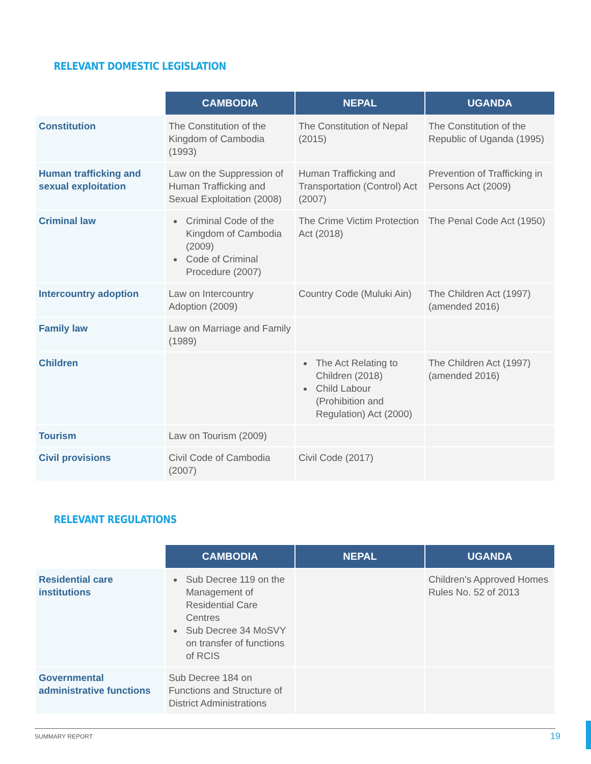RELEVANT DOMESTIC LEGISLATION
| | CAMBODIA | NEPAL | UGANDA |
| --- | --- | --- | --- |
| Constitution | The Constitution of the Kingdom of Cambodia (1993) | The Constitution of Nepal (2015) | The Constitution of the Republic of Uganda (1995) |
| Human trafficking and sexual exploitation | Law on the Suppression of Human Trafficking and Sexual Exploitation (2008) | Human Trafficking and Transportation (Control) Act (2007) | Prevention of Trafficking in Persons Act (2009) |
| Criminal law | Criminal Code of the Kingdom of Cambodia (2009) Code of Criminal Procedure (2007) | The Crime Victim Protection Act (2018) | The Penal Code Act (1950) |
| Intercountry adoption | Law on Intercountry Adoption (2009) | Country Code (Muluki Ain) | The Children Act (1997) (amended 2016) |
| Family law | Law on Marriage and Family (1989) | | |
| Children | | The Act Relating to Children (2018) Child Labour (Prohibition and Regulation) Act (2000) | The Children Act (1997) (amended 2016) |
| Tourism | Law on Tourism (2009) | | |
| Civil provisions | Civil Code of Cambodia (2007) | Civil Code (2017) | |
RELEVANT REGULATIONS
| | CAMBODIA | NEPAL | UGANDA |
| --- | --- | --- | --- |
| Residential care institutions | Sub Decree 119 on the Management of Residential Care Centres Sub Decree 34 MoSVY on transfer of functions of RCIS | | Children’s Approved Homes Rules No. 52 of 2013 |
| Governmental administrative functions | Sub Decree 184 on Functions and Structure of District Administrations | | |
SUMMARY REPORT 19